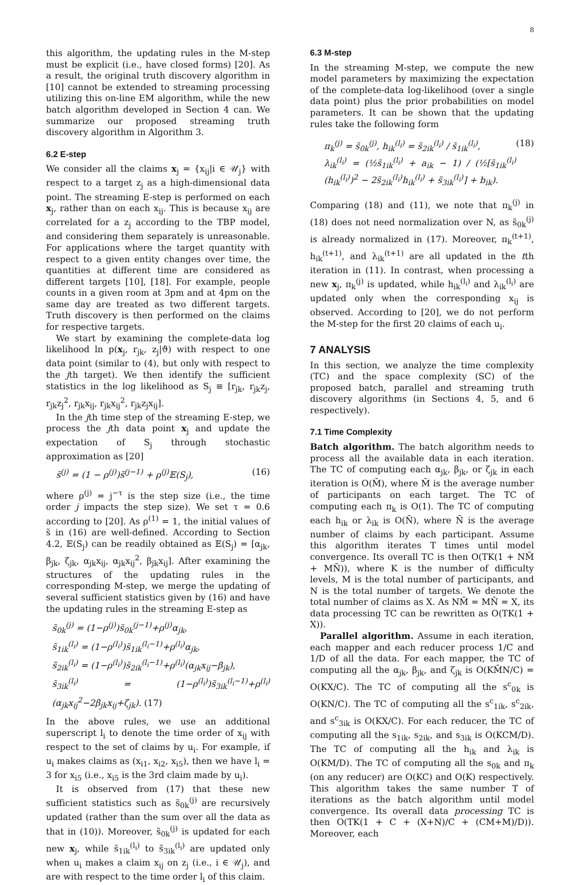8
this algorithm, the updating rules in the M-step must be explicit (i.e., have closed forms) [20]. As a result, the original truth discovery algorithm in [10] cannot be extended to streaming processing utilizing this on-line EM algorithm, while the new batch algorithm developed in Section 4 can. We summarize our proposed streaming truth discovery algorithm in Algorithm 3.
6.2 E-step
We consider all the claims x<sub>j</sub> = {x<sub>ij</sub>|i ∈ 𝒰<sub>j</sub>} with respect to a target z<sub>j</sub> as a high-dimensional data point. The streaming E-step is performed on each x<sub>j</sub>, rather than on each x<sub>ij</sub>. This is because x<sub>ij</sub> are correlated for a z<sub>j</sub> according to the TBP model, and considering them separately is unreasonable. For applications where the target quantity with respect to a given entity changes over time, the quantities at different time are considered as different targets [10], [18]. For example, people counts in a given room at 3pm and at 4pm on the same day are treated as two different targets. Truth discovery is then performed on the claims for respective targets.
We start by examining the complete-data log likelihood ln p(x<sub>j</sub>, r<sub>jk</sub>, z<sub>j</sub>|ϑ) with respect to one data point (similar to (4), but only with respect to the jth target). We then identify the sufficient statistics in the log likelihood as S<sub>j</sub> ≡ [r<sub>jk</sub>, r<sub>jk</sub>z<sub>j</sub>, r<sub>jk</sub>z<sub>j</sub><sup>2</sup>, r<sub>jk</sub>x<sub>ij</sub>, r<sub>jk</sub>x<sub>ij</sub><sup>2</sup>, r<sub>jk</sub>z<sub>j</sub>x<sub>ij</sub>].
In the jth time step of the streaming E-step, we process the jth data point x<sub>j</sub> and update the expectation of S<sub>j</sub> through stochastic approximation as [20]
s̃<sup>(j)</sup> = (1 − ρ<sup>(j)</sup>)s̃<sup>(j−1)</sup> + ρ<sup>(j)</sup>𝔼(S<sub>j</sub>), (16)
where ρ<sup>(j)</sup> = j<sup>−τ</sup> is the step size (i.e., the time order j impacts the step size). We set τ = 0.6 according to [20]. As ρ<sup>(1)</sup> = 1, the initial values of s̃ in (16) are well-defined. According to Section 4.2, 𝔼(S<sub>j</sub>) can be readily obtained as 𝔼(S<sub>j</sub>) = [α<sub>jk</sub>, β<sub>jk</sub>, ζ<sub>jk</sub>, α<sub>jk</sub>x<sub>ij</sub>, α<sub>jk</sub>x<sub>ij</sub><sup>2</sup>, β<sub>jk</sub>x<sub>ij</sub>]. After examining the structures of the updating rules in the corresponding M-step, we merge the updating of several sufficient statistics given by (16) and have the updating rules in the streaming E-step as
s̃<sub>0k</sub><sup>(j)</sup> = (1−ρ<sup>(j)</sup>)s̃<sub>0k</sub><sup>(j−1)</sup>+ρ<sup>(j)</sup>α<sub>jk</sub>,
s̃<sub>1ik</sub><sup>(l<sub>i</sub>)</sup> = (1−ρ<sup>(l<sub>i</sub>)</sup>)s̃<sub>1ik</sub><sup>(l<sub>i</sub>−1)</sup>+ρ<sup>(l<sub>i</sub>)</sup>α<sub>jk</sub>,
s̃<sub>2ik</sub><sup>(l<sub>i</sub>)</sup> = (1−ρ<sup>(l<sub>i</sub>)</sup>)s̃<sub>2ik</sub><sup>(l<sub>i</sub>−1)</sup>+ρ<sup>(l<sub>i</sub>)</sup>(α<sub>jk</sub>x<sub>ij</sub>−β<sub>jk</sub>),
s̃<sub>3ik</sub><sup>(l<sub>i</sub>)</sup> = (1−ρ<sup>(l<sub>i</sub>)</sup>)s̃<sub>3ik</sub><sup>(l<sub>i</sub>−1)</sup>+ρ<sup>(l<sub>i</sub>)</sup>(α<sub>jk</sub>x<sub>ij</sub><sup>2</sup>−2β<sub>jk</sub>x<sub>ij</sub>+ζ<sub>jk</sub>). (17)
In the above rules, we use an additional superscript l<sub>i</sub> to denote the time order of x<sub>ij</sub> with respect to the set of claims by u<sub>i</sub>. For example, if u<sub>i</sub> makes claims as (x<sub>i1</sub>, x<sub>i2</sub>, x<sub>i5</sub>), then we have l<sub>i</sub> = 3 for x<sub>i5</sub> (i.e., x<sub>i5</sub> is the 3rd claim made by u<sub>i</sub>).
It is observed from (17) that these new sufficient statistics such as s̃<sub>0k</sub><sup>(j)</sup> are recursively updated (rather than the sum over all the data as that in (10)). Moreover, s̃<sub>0k</sub><sup>(j)</sup> is updated for each new x<sub>j</sub>, while s̃<sub>1ik</sub><sup>(l<sub>i</sub>)</sup> to s̃<sub>3ik</sub><sup>(l<sub>i</sub>)</sup> are updated only when u<sub>i</sub> makes a claim x<sub>ij</sub> on z<sub>j</sub> (i.e., i ∈ 𝒰<sub>j</sub>), and are with respect to the time order l<sub>i</sub> of this claim.
6.3 M-step
In the streaming M-step, we compute the new model parameters by maximizing the expectation of the complete-data log-likelihood (over a single data point) plus the prior probabilities on model parameters. It can be shown that the updating rules take the following form
π<sub>k</sub><sup>(j)</sup> = s̃<sub>0k</sub><sup>(j)</sup>, h<sub>ik</sub><sup>(l<sub>i</sub>)</sup> = s̃<sub>2ik</sub><sup>(l<sub>i</sub>)</sup> / s̃<sub>1ik</sub><sup>(l<sub>i</sub>)</sup>,
λ<sub>ik</sub><sup>(l<sub>i</sub>)</sup> = (½s̃<sub>1ik</sub><sup>(l<sub>i</sub>)</sup> + a<sub>ik</sub> − 1) / (½[s̃<sub>1ik</sub><sup>(l<sub>i</sub>)</sup>(h<sub>ik</sub><sup>(l<sub>i</sub>)</sup>)<sup>2</sup> − 2s̃<sub>2ik</sub><sup>(l<sub>i</sub>)</sup>h<sub>ik</sub><sup>(l<sub>i</sub>)</sup> + s̃<sub>3ik</sub><sup>(l<sub>i</sub>)</sup>] + b<sub>ik</sub>). (18)
Comparing (18) and (11), we note that π<sub>k</sub><sup>(j)</sup> in (18) does not need normalization over N, as s̃<sub>0k</sub><sup>(j)</sup> is already normalized in (17). Moreover, π<sub>k</sub><sup>(t+1)</sup>, h<sub>ik</sub><sup>(t+1)</sup>, and λ<sub>ik</sub><sup>(t+1)</sup> are all updated in the tth iteration in (11). In contrast, when processing a new x<sub>j</sub>, π<sub>k</sub><sup>(j)</sup> is updated, while h<sub>ik</sub><sup>(l<sub>i</sub>)</sup> and λ<sub>ik</sub><sup>(l<sub>i</sub>)</sup> are updated only when the corresponding x<sub>ij</sub> is observed. According to [20], we do not perform the M-step for the first 20 claims of each u<sub>i</sub>.
7 ANALYSIS
In this section, we analyze the time complexity (TC) and the space complexity (SC) of the proposed batch, parallel and streaming truth discovery algorithms (in Sections 4, 5, and 6 respectively).
7.1 Time Complexity
Batch algorithm. The batch algorithm needs to process all the available data in each iteration. The TC of computing each α<sub>jk</sub>, β<sub>jk</sub>, or ζ<sub>jk</sub> in each iteration is O(M̄), where M̄ is the average number of participants on each target. The TC of computing each π<sub>k</sub> is O(1). The TC of computing each h<sub>ik</sub> or λ<sub>ik</sub> is O(N̄), where N̄ is the average number of claims by each participant. Assume this algorithm iterates T times until model convergence. Its overall TC is then O(TK(1 + NM̄ + MN̄)), where K is the number of difficulty levels, M is the total number of participants, and N is the total number of targets. We denote the total number of claims as X. As NM̄ = MN̄ = X, its data processing TC can be rewritten as O(TK(1 + X)).
Parallel algorithm. Assume in each iteration, each mapper and each reducer process 1/C and 1/D of all the data. For each mapper, the TC of computing all the α<sub>jk</sub>, β<sub>jk</sub>, and ζ<sub>jk</sub> is O(KM̄N/C) = O(KX/C). The TC of computing all the s<sup>c</sup><sub>0k</sub> is O(KN/C). The TC of computing all the s<sup>c</sup><sub>1ik</sub>, s<sup>c</sup><sub>2ik</sub>, and s<sup>c</sup><sub>3ik</sub> is O(KX/C). For each reducer, the TC of computing all the s<sub>1ik</sub>, s<sub>2ik</sub>, and s<sub>3ik</sub> is O(KCM/D). The TC of computing all the h<sub>ik</sub> and λ<sub>ik</sub> is O(KM/D). The TC of computing all the s<sub>0k</sub> and π<sub>k</sub> (on any reducer) are O(KC) and O(K) respectively. This algorithm takes the same number T of iterations as the batch algorithm until model convergence. Its overall data processing TC is then O(TK(1 + C + (X+N)/C + (CM+M)/D)). Moreover, each